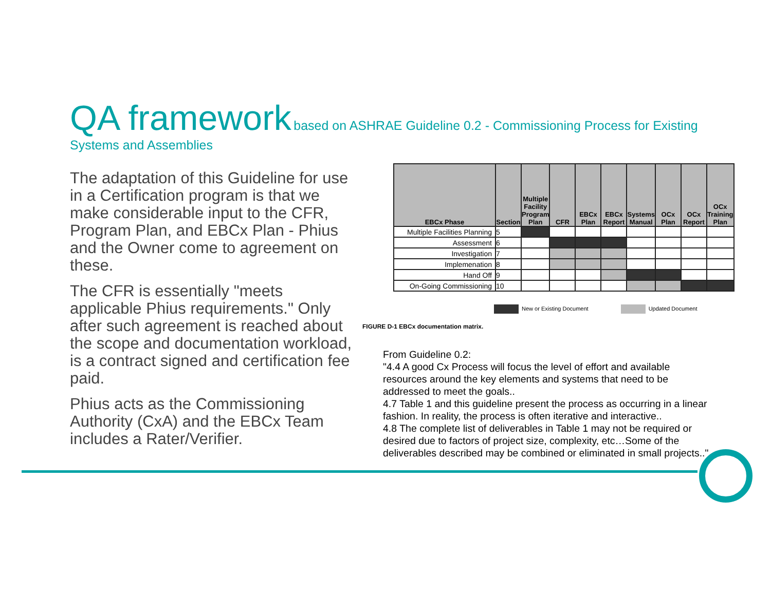QA framework based on ASHRAE Guideline 0.2 - Commissioning Process for Existing Systems and Assemblies
The adaptation of this Guideline for use in a Certification program is that we make considerable input to the CFR, Program Plan, and EBCx Plan - Phius and the Owner come to agreement on these.
The CFR is essentially "meets applicable Phius requirements." Only after such agreement is reached about the scope and documentation workload, is a contract signed and certification fee paid.
Phius acts as the Commissioning Authority (CxA) and the EBCx Team includes a Rater/Verifier.
| EBCx Phase | Section | Multiple Facility Program Plan | CFR | EBCx Plan | EBCx Report | Systems Manual | OCx Plan | OCx Report | OCx Training Plan |
| --- | --- | --- | --- | --- | --- | --- | --- | --- | --- |
| Multiple Facilities Planning | 5 | | | | | | | | |
| Assessment | 6 | | | | | | | | |
| Investigation | 7 | | | | | | | | |
| Implemenation | 8 | | | | | | | | |
| Hand Off | 9 | | | | | | | | |
| On-Going Commissioning | 10 | | | | | | | | |
New or Existing Document Updated Document
FIGURE D-1 EBCx documentation matrix.
From Guideline 0.2:
"4.4 A good Cx Process will focus the level of effort and available resources around the key elements and systems that need to be addressed to meet the goals..
4.7 Table 1 and this guideline present the process as occurring in a linear fashion. In reality, the process is often iterative and interactive..
4.8 The complete list of deliverables in Table 1 may not be required or desired due to factors of project size, complexity, etc…Some of the deliverables described may be combined or eliminated in small projects.."